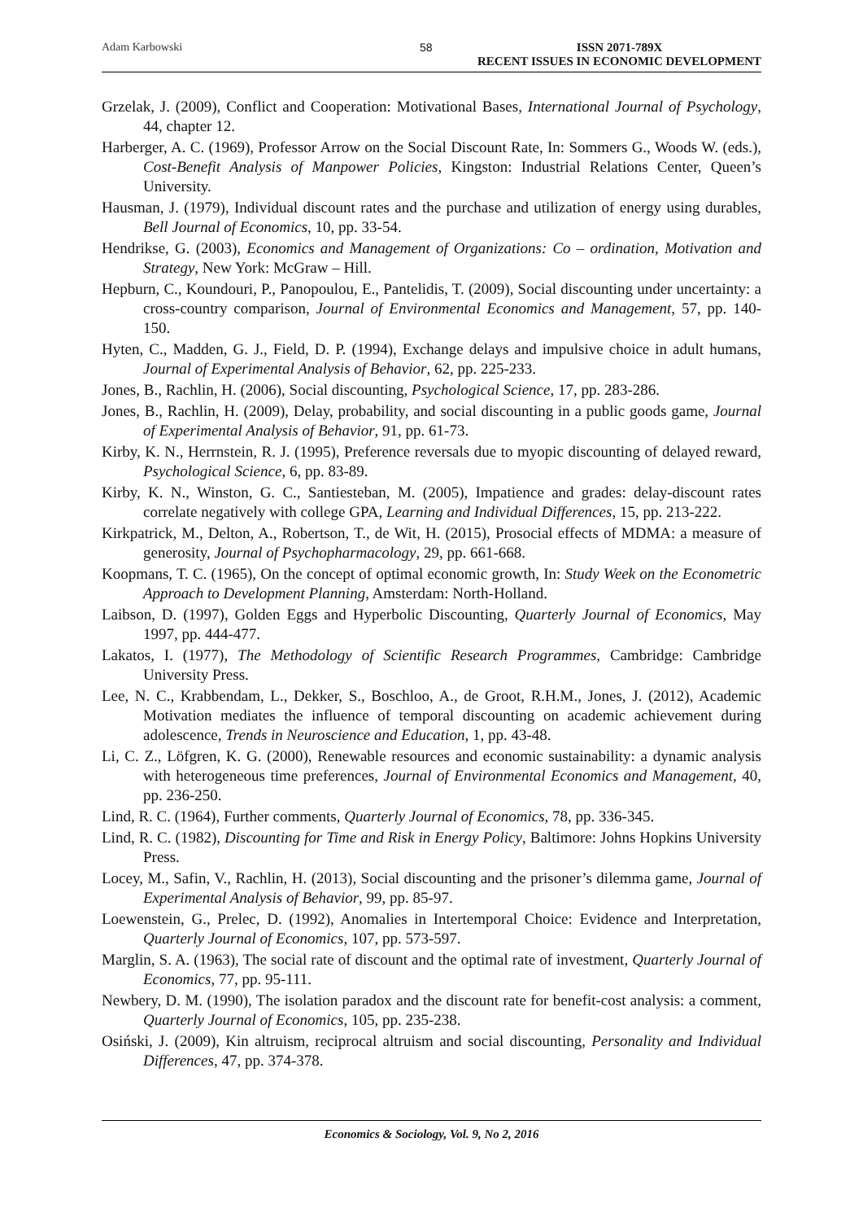Adam Karbowski 58 ISSN 2071-789X
RECENT ISSUES IN ECONOMIC DEVELOPMENT
Grzelak, J. (2009), Conflict and Cooperation: Motivational Bases, International Journal of Psychology, 44, chapter 12.
Harberger, A. C. (1969), Professor Arrow on the Social Discount Rate, In: Sommers G., Woods W. (eds.), Cost-Benefit Analysis of Manpower Policies, Kingston: Industrial Relations Center, Queen’s University.
Hausman, J. (1979), Individual discount rates and the purchase and utilization of energy using durables, Bell Journal of Economics, 10, pp. 33-54.
Hendrikse, G. (2003), Economics and Management of Organizations: Co – ordination, Motivation and Strategy, New York: McGraw – Hill.
Hepburn, C., Koundouri, P., Panopoulou, E., Pantelidis, T. (2009), Social discounting under uncertainty: a cross-country comparison, Journal of Environmental Economics and Management, 57, pp. 140-150.
Hyten, C., Madden, G. J., Field, D. P. (1994), Exchange delays and impulsive choice in adult humans, Journal of Experimental Analysis of Behavior, 62, pp. 225-233.
Jones, B., Rachlin, H. (2006), Social discounting, Psychological Science, 17, pp. 283-286.
Jones, B., Rachlin, H. (2009), Delay, probability, and social discounting in a public goods game, Journal of Experimental Analysis of Behavior, 91, pp. 61-73.
Kirby, K. N., Herrnstein, R. J. (1995), Preference reversals due to myopic discounting of delayed reward, Psychological Science, 6, pp. 83-89.
Kirby, K. N., Winston, G. C., Santiesteban, M. (2005), Impatience and grades: delay-discount rates correlate negatively with college GPA, Learning and Individual Differences, 15, pp. 213-222.
Kirkpatrick, M., Delton, A., Robertson, T., de Wit, H. (2015), Prosocial effects of MDMA: a measure of generosity, Journal of Psychopharmacology, 29, pp. 661-668.
Koopmans, T. C. (1965), On the concept of optimal economic growth, In: Study Week on the Econometric Approach to Development Planning, Amsterdam: North-Holland.
Laibson, D. (1997), Golden Eggs and Hyperbolic Discounting, Quarterly Journal of Economics, May 1997, pp. 444-477.
Lakatos, I. (1977), The Methodology of Scientific Research Programmes, Cambridge: Cambridge University Press.
Lee, N. C., Krabbendam, L., Dekker, S., Boschloo, A., de Groot, R.H.M., Jones, J. (2012), Academic Motivation mediates the influence of temporal discounting on academic achievement during adolescence, Trends in Neuroscience and Education, 1, pp. 43-48.
Li, C. Z., Löfgren, K. G. (2000), Renewable resources and economic sustainability: a dynamic analysis with heterogeneous time preferences, Journal of Environmental Economics and Management, 40, pp. 236-250.
Lind, R. C. (1964), Further comments, Quarterly Journal of Economics, 78, pp. 336-345.
Lind, R. C. (1982), Discounting for Time and Risk in Energy Policy, Baltimore: Johns Hopkins University Press.
Locey, M., Safin, V., Rachlin, H. (2013), Social discounting and the prisoner’s dilemma game, Journal of Experimental Analysis of Behavior, 99, pp. 85-97.
Loewenstein, G., Prelec, D. (1992), Anomalies in Intertemporal Choice: Evidence and Interpretation, Quarterly Journal of Economics, 107, pp. 573-597.
Marglin, S. A. (1963), The social rate of discount and the optimal rate of investment, Quarterly Journal of Economics, 77, pp. 95-111.
Newbery, D. M. (1990), The isolation paradox and the discount rate for benefit-cost analysis: a comment, Quarterly Journal of Economics, 105, pp. 235-238.
Osiński, J. (2009), Kin altruism, reciprocal altruism and social discounting, Personality and Individual Differences, 47, pp. 374-378.
Economics & Sociology, Vol. 9, No 2, 2016